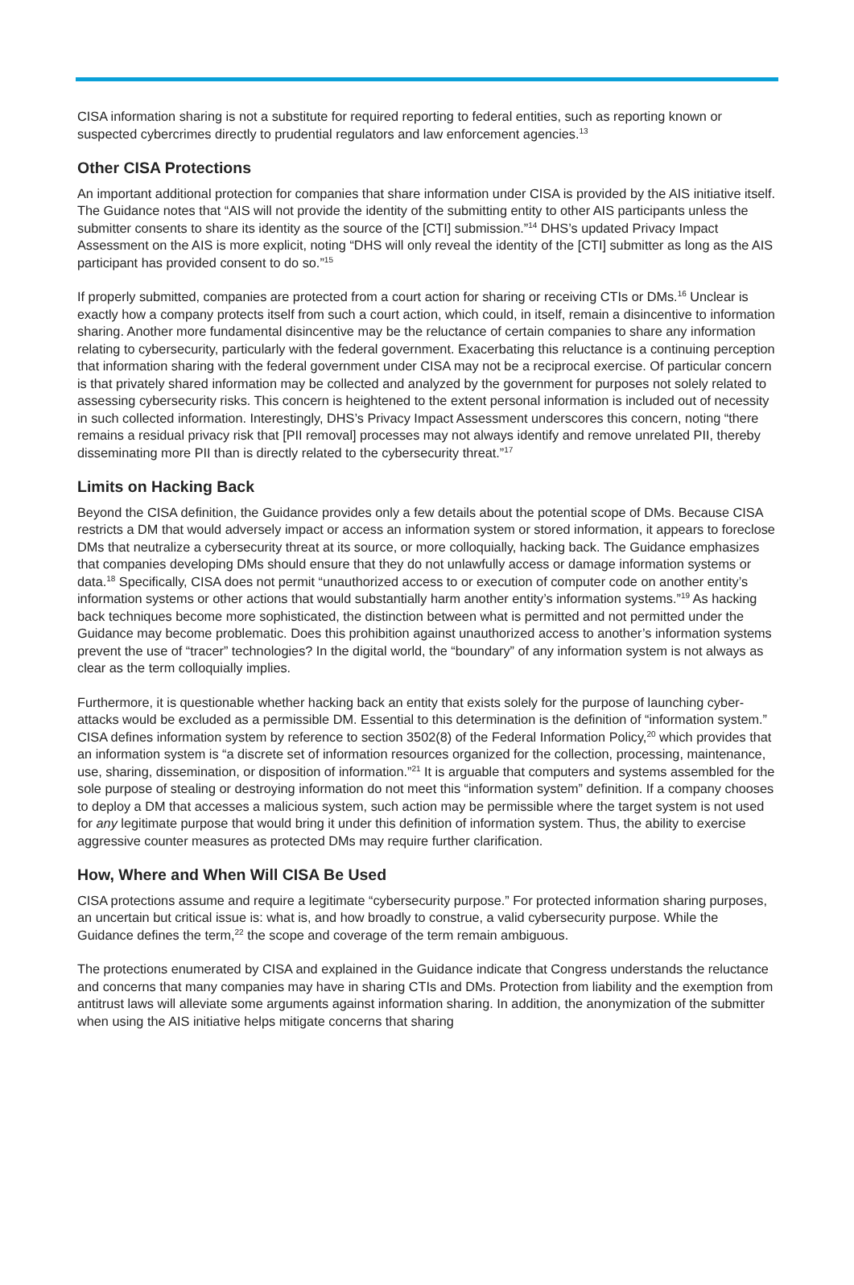CISA information sharing is not a substitute for required reporting to federal entities, such as reporting known or suspected cybercrimes directly to prudential regulators and law enforcement agencies.<sup>13</sup>
Other CISA Protections
An important additional protection for companies that share information under CISA is provided by the AIS initiative itself. The Guidance notes that “AIS will not provide the identity of the submitting entity to other AIS participants unless the submitter consents to share its identity as the source of the [CTI] submission.”<sup>14</sup> DHS’s updated Privacy Impact Assessment on the AIS is more explicit, noting “DHS will only reveal the identity of the [CTI] submitter as long as the AIS participant has provided consent to do so.”<sup>15</sup>
If properly submitted, companies are protected from a court action for sharing or receiving CTIs or DMs.<sup>16</sup> Unclear is exactly how a company protects itself from such a court action, which could, in itself, remain a disincentive to information sharing. Another more fundamental disincentive may be the reluctance of certain companies to share any information relating to cybersecurity, particularly with the federal government. Exacerbating this reluctance is a continuing perception that information sharing with the federal government under CISA may not be a reciprocal exercise. Of particular concern is that privately shared information may be collected and analyzed by the government for purposes not solely related to assessing cybersecurity risks. This concern is heightened to the extent personal information is included out of necessity in such collected information. Interestingly, DHS’s Privacy Impact Assessment underscores this concern, noting “there remains a residual privacy risk that [PII removal] processes may not always identify and remove unrelated PII, thereby disseminating more PII than is directly related to the cybersecurity threat.”<sup>17</sup>
Limits on Hacking Back
Beyond the CISA definition, the Guidance provides only a few details about the potential scope of DMs. Because CISA restricts a DM that would adversely impact or access an information system or stored information, it appears to foreclose DMs that neutralize a cybersecurity threat at its source, or more colloquially, hacking back. The Guidance emphasizes that companies developing DMs should ensure that they do not unlawfully access or damage information systems or data.<sup>18</sup> Specifically, CISA does not permit “unauthorized access to or execution of computer code on another entity’s information systems or other actions that would substantially harm another entity’s information systems.”<sup>19</sup> As hacking back techniques become more sophisticated, the distinction between what is permitted and not permitted under the Guidance may become problematic. Does this prohibition against unauthorized access to another’s information systems prevent the use of “tracer” technologies? In the digital world, the “boundary” of any information system is not always as clear as the term colloquially implies.
Furthermore, it is questionable whether hacking back an entity that exists solely for the purpose of launching cyber-attacks would be excluded as a permissible DM. Essential to this determination is the definition of “information system.” CISA defines information system by reference to section 3502(8) of the Federal Information Policy,<sup>20</sup> which provides that an information system is “a discrete set of information resources organized for the collection, processing, maintenance, use, sharing, dissemination, or disposition of information.”<sup>21</sup> It is arguable that computers and systems assembled for the sole purpose of stealing or destroying information do not meet this “information system” definition. If a company chooses to deploy a DM that accesses a malicious system, such action may be permissible where the target system is not used for any legitimate purpose that would bring it under this definition of information system. Thus, the ability to exercise aggressive counter measures as protected DMs may require further clarification.
How, Where and When Will CISA Be Used
CISA protections assume and require a legitimate “cybersecurity purpose.” For protected information sharing purposes, an uncertain but critical issue is: what is, and how broadly to construe, a valid cybersecurity purpose. While the Guidance defines the term,<sup>22</sup> the scope and coverage of the term remain ambiguous.
The protections enumerated by CISA and explained in the Guidance indicate that Congress understands the reluctance and concerns that many companies may have in sharing CTIs and DMs. Protection from liability and the exemption from antitrust laws will alleviate some arguments against information sharing. In addition, the anonymization of the submitter when using the AIS initiative helps mitigate concerns that sharing